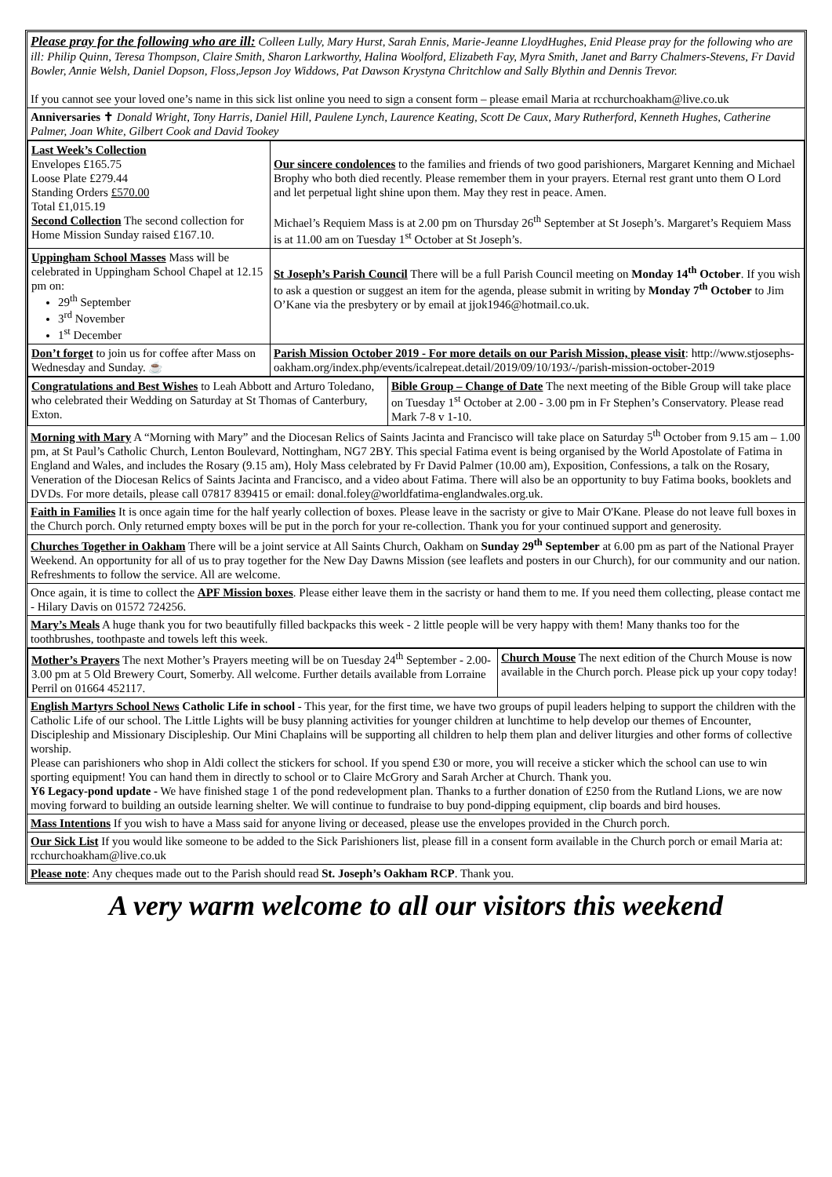Please pray for the following who are ill: Colleen Lully, Mary Hurst, Sarah Ennis, Marie-Jeanne LloydHughes, Enid Please pray for the following who are ill: Philip Quinn, Teresa Thompson, Claire Smith, Sharon Larkworthy, Halina Woolford, Elizabeth Fay, Myra Smith, Janet and Barry Chalmers-Stevens, Fr David Bowler, Annie Welsh, Daniel Dopson, Floss,Jepson Joy Widdows, Pat Dawson Krystyna Chritchlow and Sally Blythin and Dennis Trevor.
If you cannot see your loved one’s name in this sick list online you need to sign a consent form – please email Maria at rcchurchoakham@live.co.uk
Anniversaries ✝ Donald Wright, Tony Harris, Daniel Hill, Paulene Lynch, Laurence Keating, Scott De Caux, Mary Rutherford, Kenneth Hughes, Catherine Palmer, Joan White, Gilbert Cook and David Tookey
| Last Week’s Collection Envelopes £165.75 Loose Plate £279.44 Standing Orders £570.00 Total £1,015.19 Second Collection The second collection for Home Mission Sunday raised £167.10. | Our sincere condolences to the families and friends of two good parishioners, Margaret Kenning and Michael Brophy who both died recently. Please remember them in your prayers. Eternal rest grant unto them O Lord and let perpetual light shine upon them. May they rest in peace. Amen. Michael’s Requiem Mass is at 2.00 pm on Thursday 26<sup>th</sup> September at St Joseph’s. Margaret’s Requiem Mass is at 11.00 am on Tuesday 1<sup>st</sup> October at St Joseph’s. |
| Uppingham School Masses Mass will be celebrated in Uppingham School Chapel at 12.15 pm on: 29<sup>th</sup> September 3<sup>rd</sup> November 1<sup>st</sup> December | St Joseph’s Parish Council There will be a full Parish Council meeting on Monday 14<sup>th</sup> October . If you wish to ask a question or suggest an item for the agenda, please submit in writing by Monday 7<sup>th</sup> October to Jim O’Kane via the presbytery or by email at jjok1946@hotmail.co.uk. |
| Don’t forget to join us for coffee after Mass on Wednesday and Sunday. ☕ | Parish Mission October 2019 - For more details on our Parish Mission, please visit : http://www.stjosephs-oakham.org/index.php/events/icalrepeat.detail/2019/09/10/193/-/parish-mission-october-2019 |
| Congratulations and Best Wishes to Leah Abbott and Arturo Toledano, who celebrated their Wedding on Saturday at St Thomas of Canterbury, Exton. | Bible Group – Change of Date The next meeting of the Bible Group will take place on Tuesday 1<sup>st</sup> October at 2.00 - 3.00 pm in Fr Stephen’s Conservatory. Please read Mark 7-8 v 1-10. |
Morning with Mary A “Morning with Mary” and the Diocesan Relics of Saints Jacinta and Francisco will take place on Saturday 5<sup>th</sup> October from 9.15 am – 1.00 pm, at St Paul’s Catholic Church, Lenton Boulevard, Nottingham, NG7 2BY. This special Fatima event is being organised by the World Apostolate of Fatima in England and Wales, and includes the Rosary (9.15 am), Holy Mass celebrated by Fr David Palmer (10.00 am), Exposition, Confessions, a talk on the Rosary, Veneration of the Diocesan Relics of Saints Jacinta and Francisco, and a video about Fatima. There will also be an opportunity to buy Fatima books, booklets and DVDs. For more details, please call 07817 839415 or email: donal.foley@worldfatima-englandwales.org.uk.
Faith in Families It is once again time for the half yearly collection of boxes. Please leave in the sacristy or give to Mair O'Kane. Please do not leave full boxes in the Church porch. Only returned empty boxes will be put in the porch for your re-collection. Thank you for your continued support and generosity.
Churches Together in Oakham There will be a joint service at All Saints Church, Oakham on Sunday 29<sup>th</sup> September at 6.00 pm as part of the National Prayer Weekend. An opportunity for all of us to pray together for the New Day Dawns Mission (see leaflets and posters in our Church), for our community and our nation. Refreshments to follow the service. All are welcome.
Once again, it is time to collect the APF Mission boxes. Please either leave them in the sacristy or hand them to me. If you need them collecting, please contact me - Hilary Davis on 01572 724256.
Mary’s Meals A huge thank you for two beautifully filled backpacks this week - 2 little people will be very happy with them! Many thanks too for the toothbrushes, toothpaste and towels left this week.
| Mother’s Prayers The next Mother’s Prayers meeting will be on Tuesday 24<sup>th</sup> September - 2.00-3.00 pm at 5 Old Brewery Court, Somerby. All welcome. Further details available from Lorraine Perril on 01664 452117. | Church Mouse The next edition of the Church Mouse is now available in the Church porch. Please pick up your copy today! |
English Martyrs School News Catholic Life in school - This year, for the first time, we have two groups of pupil leaders helping to support the children with the Catholic Life of our school. The Little Lights will be busy planning activities for younger children at lunchtime to help develop our themes of Encounter, Discipleship and Missionary Discipleship. Our Mini Chaplains will be supporting all children to help them plan and deliver liturgies and other forms of collective worship.
Please can parishioners who shop in Aldi collect the stickers for school. If you spend £30 or more, you will receive a sticker which the school can use to win sporting equipment! You can hand them in directly to school or to Claire McGrory and Sarah Archer at Church. Thank you.
Y6 Legacy-pond update - We have finished stage 1 of the pond redevelopment plan. Thanks to a further donation of £250 from the Rutland Lions, we are now moving forward to building an outside learning shelter. We will continue to fundraise to buy pond-dipping equipment, clip boards and bird houses.
Mass Intentions If you wish to have a Mass said for anyone living or deceased, please use the envelopes provided in the Church porch.
Our Sick List If you would like someone to be added to the Sick Parishioners list, please fill in a consent form available in the Church porch or email Maria at: rcchurchoakham@live.co.uk
Please note: Any cheques made out to the Parish should read St. Joseph’s Oakham RCP. Thank you.
A very warm welcome to all our visitors this weekend